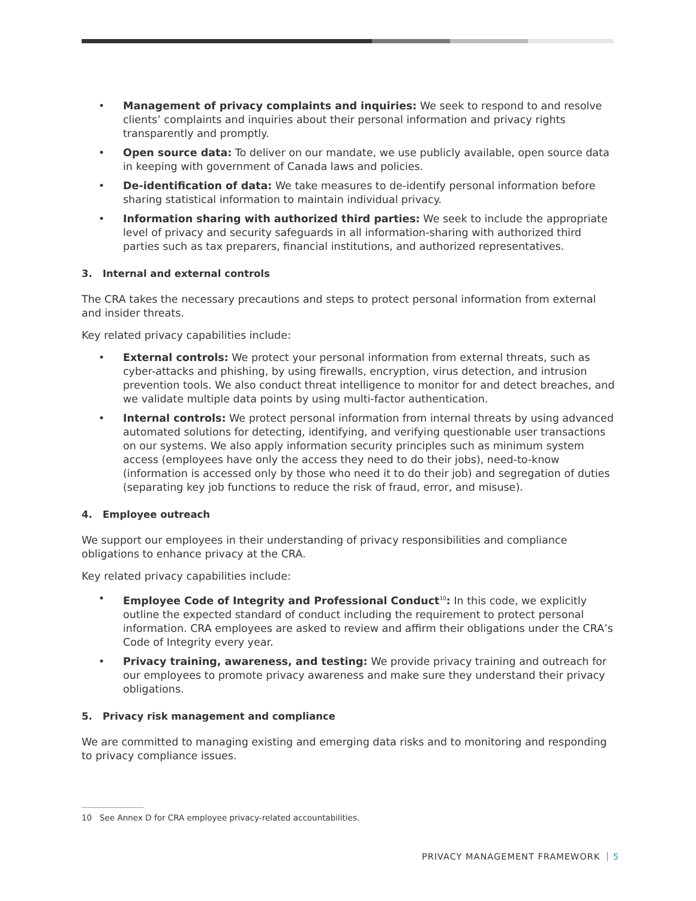• Management of privacy complaints and inquiries: We seek to respond to and resolve clients’ complaints and inquiries about their personal information and privacy rights transparently and promptly.
• Open source data: To deliver on our mandate, we use publicly available, open source data in keeping with government of Canada laws and policies.
• De-identification of data: We take measures to de-identify personal information before sharing statistical information to maintain individual privacy.
• Information sharing with authorized third parties: We seek to include the appropriate level of privacy and security safeguards in all information-sharing with authorized third parties such as tax preparers, financial institutions, and authorized representatives.
3. Internal and external controls
The CRA takes the necessary precautions and steps to protect personal information from external and insider threats.
Key related privacy capabilities include:
• External controls: We protect your personal information from external threats, such as cyber-attacks and phishing, by using firewalls, encryption, virus detection, and intrusion prevention tools. We also conduct threat intelligence to monitor for and detect breaches, and we validate multiple data points by using multi-factor authentication.
• Internal controls: We protect personal information from internal threats by using advanced automated solutions for detecting, identifying, and verifying questionable user transactions on our systems. We also apply information security principles such as minimum system access (employees have only the access they need to do their jobs), need-to-know (information is accessed only by those who need it to do their job) and segregation of duties (separating key job functions to reduce the risk of fraud, error, and misuse).
4. Employee outreach
We support our employees in their understanding of privacy responsibilities and compliance obligations to enhance privacy at the CRA.
Key related privacy capabilities include:
• Employee Code of Integrity and Professional Conduct<sup>10</sup>: In this code, we explicitly outline the expected standard of conduct including the requirement to protect personal information. CRA employees are asked to review and affirm their obligations under the CRA’s Code of Integrity every year.
• Privacy training, awareness, and testing: We provide privacy training and outreach for our employees to promote privacy awareness and make sure they understand their privacy obligations.
5. Privacy risk management and compliance
We are committed to managing existing and emerging data risks and to monitoring and responding to privacy compliance issues.
10 See Annex D for CRA employee privacy-related accountabilities.
PRIVACY MANAGEMENT FRAMEWORK 5